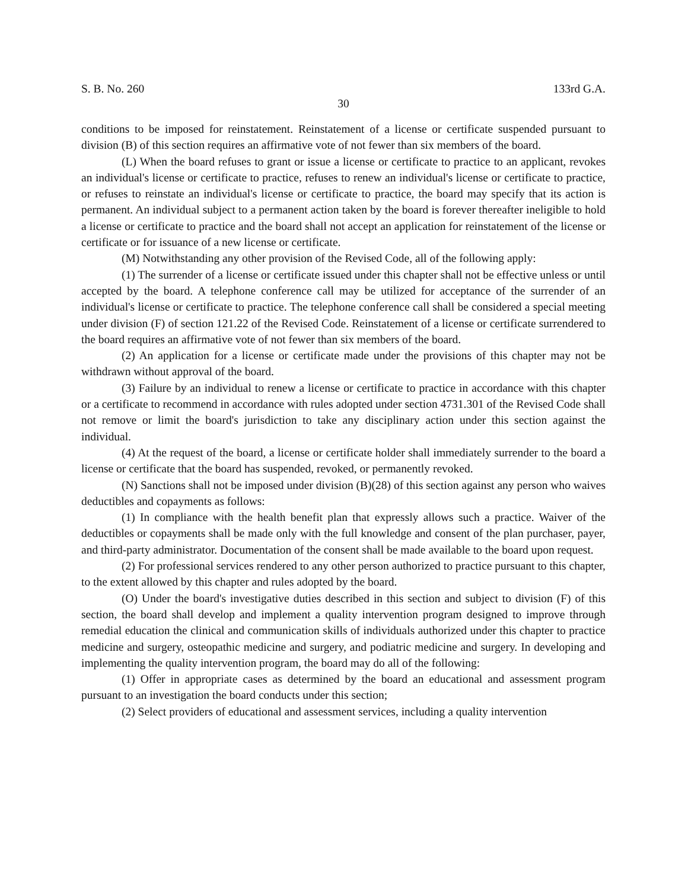S. B. No. 260 133rd G.A.
30
conditions to be imposed for reinstatement. Reinstatement of a license or certificate suspended pursuant to division (B) of this section requires an affirmative vote of not fewer than six members of the board.
(L) When the board refuses to grant or issue a license or certificate to practice to an applicant, revokes an individual's license or certificate to practice, refuses to renew an individual's license or certificate to practice, or refuses to reinstate an individual's license or certificate to practice, the board may specify that its action is permanent. An individual subject to a permanent action taken by the board is forever thereafter ineligible to hold a license or certificate to practice and the board shall not accept an application for reinstatement of the license or certificate or for issuance of a new license or certificate.
(M) Notwithstanding any other provision of the Revised Code, all of the following apply:
(1) The surrender of a license or certificate issued under this chapter shall not be effective unless or until accepted by the board. A telephone conference call may be utilized for acceptance of the surrender of an individual's license or certificate to practice. The telephone conference call shall be considered a special meeting under division (F) of section 121.22 of the Revised Code. Reinstatement of a license or certificate surrendered to the board requires an affirmative vote of not fewer than six members of the board.
(2) An application for a license or certificate made under the provisions of this chapter may not be withdrawn without approval of the board.
(3) Failure by an individual to renew a license or certificate to practice in accordance with this chapter or a certificate to recommend in accordance with rules adopted under section 4731.301 of the Revised Code shall not remove or limit the board's jurisdiction to take any disciplinary action under this section against the individual.
(4) At the request of the board, a license or certificate holder shall immediately surrender to the board a license or certificate that the board has suspended, revoked, or permanently revoked.
(N) Sanctions shall not be imposed under division (B)(28) of this section against any person who waives deductibles and copayments as follows:
(1) In compliance with the health benefit plan that expressly allows such a practice. Waiver of the deductibles or copayments shall be made only with the full knowledge and consent of the plan purchaser, payer, and third-party administrator. Documentation of the consent shall be made available to the board upon request.
(2) For professional services rendered to any other person authorized to practice pursuant to this chapter, to the extent allowed by this chapter and rules adopted by the board.
(O) Under the board's investigative duties described in this section and subject to division (F) of this section, the board shall develop and implement a quality intervention program designed to improve through remedial education the clinical and communication skills of individuals authorized under this chapter to practice medicine and surgery, osteopathic medicine and surgery, and podiatric medicine and surgery. In developing and implementing the quality intervention program, the board may do all of the following:
(1) Offer in appropriate cases as determined by the board an educational and assessment program pursuant to an investigation the board conducts under this section;
(2) Select providers of educational and assessment services, including a quality intervention